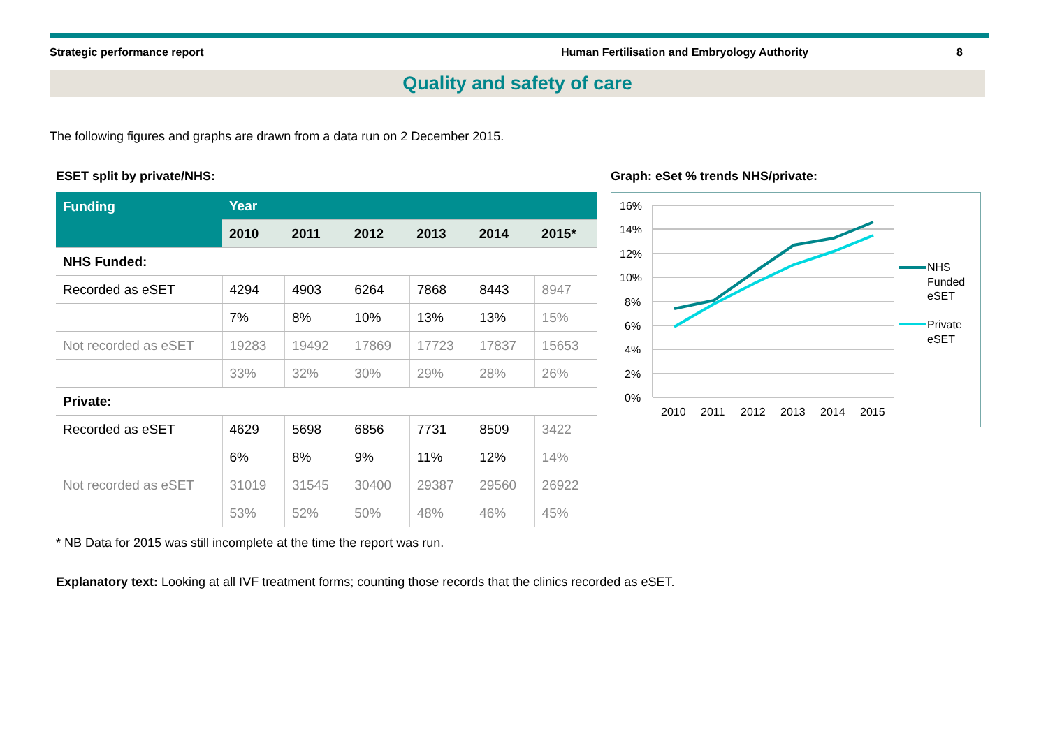Strategic performance report Human Fertilisation and Embryology Authority 8
Quality and safety of care
The following figures and graphs are drawn from a data run on 2 December 2015.
ESET split by private/NHS:
| Funding | Year | | | | | |
| --- | --- | --- | --- | --- | --- | --- |
| | 2010 | 2011 | 2012 | 2013 | 2014 | 2015* |
| NHS Funded: | | | | | | |
| Recorded as eSET | 4294 | 4903 | 6264 | 7868 | 8443 | 8947 |
| | 7% | 8% | 10% | 13% | 13% | 15% |
| Not recorded as eSET | 19283 | 19492 | 17869 | 17723 | 17837 | 15653 |
| | 33% | 32% | 30% | 29% | 28% | 26% |
| Private: | | | | | | |
| Recorded as eSET | 4629 | 5698 | 6856 | 7731 | 8509 | 3422 |
| | 6% | 8% | 9% | 11% | 12% | 14% |
| Not recorded as eSET | 31019 | 31545 | 30400 | 29387 | 29560 | 26922 |
| | 53% | 52% | 50% | 48% | 46% | 45% |
Graph: eSet % trends NHS/private:
16%
14%
12%
10%
8%
6%
4%
2%
0%
2010
2011
2012
2013
2014
2015
NHS
Funded
eSET
Private
eSET
* NB Data for 2015 was still incomplete at the time the report was run.
Explanatory text: Looking at all IVF treatment forms; counting those records that the clinics recorded as eSET.